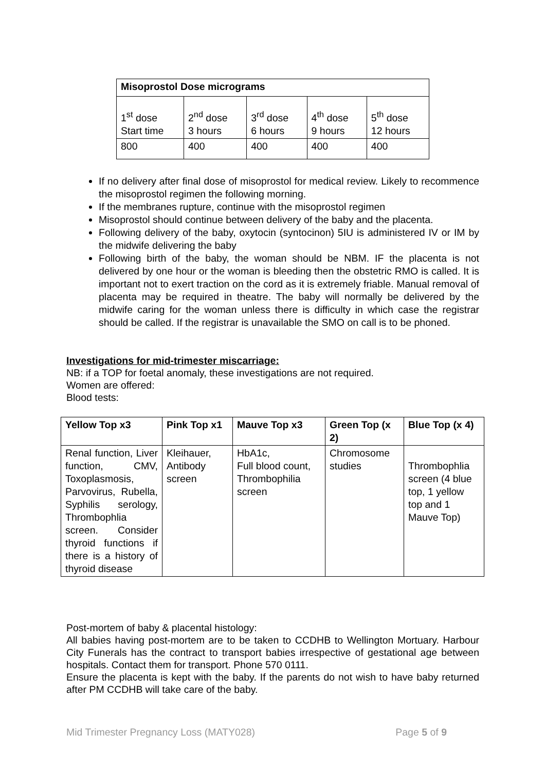| Misoprostol Dose micrograms | | | | |
| --- | --- | --- | --- | --- |
| 1<sup>st</sup> dose Start time | 2<sup>nd</sup> dose 3 hours | 3<sup>rd</sup> dose 6 hours | 4<sup>th</sup> dose 9 hours | 5<sup>th</sup> dose 12 hours |
| 800 | 400 | 400 | 400 | 400 |
If no delivery after final dose of misoprostol for medical review. Likely to recommence the misoprostol regimen the following morning.
If the membranes rupture, continue with the misoprostol regimen
Misoprostol should continue between delivery of the baby and the placenta.
Following delivery of the baby, oxytocin (syntocinon) 5IU is administered IV or IM by the midwife delivering the baby
Following birth of the baby, the woman should be NBM. IF the placenta is not delivered by one hour or the woman is bleeding then the obstetric RMO is called. It is important not to exert traction on the cord as it is extremely friable. Manual removal of placenta may be required in theatre. The baby will normally be delivered by the midwife caring for the woman unless there is difficulty in which case the registrar should be called. If the registrar is unavailable the SMO on call is to be phoned.
Investigations for mid-trimester miscarriage:
NB: if a TOP for foetal anomaly, these investigations are not required.
Women are offered:
Blood tests:
| Yellow Top x3 | Pink Top x1 | Mauve Top x3 | Green Top (x 2) | Blue Top (x 4) |
| --- | --- | --- | --- | --- |
| Renal function, Liver function, CMV, Toxoplasmosis, Parvovirus, Rubella, Syphilis serology, Thrombophlia screen. Consider thyroid functions if there is a history of thyroid disease | Kleihauer, Antibody screen | HbA1c, Full blood count, Thrombophilia screen | Chromosome studies | Thrombophlia screen (4 blue top, 1 yellow top and 1 Mauve Top) |
Post-mortem of baby & placental histology:
All babies having post-mortem are to be taken to CCDHB to Wellington Mortuary. Harbour City Funerals has the contract to transport babies irrespective of gestational age between hospitals. Contact them for transport. Phone 570 0111.
Ensure the placenta is kept with the baby. If the parents do not wish to have baby returned after PM CCDHB will take care of the baby.
Mid Trimester Pregnancy Loss (MATY028) Page 5 of 9